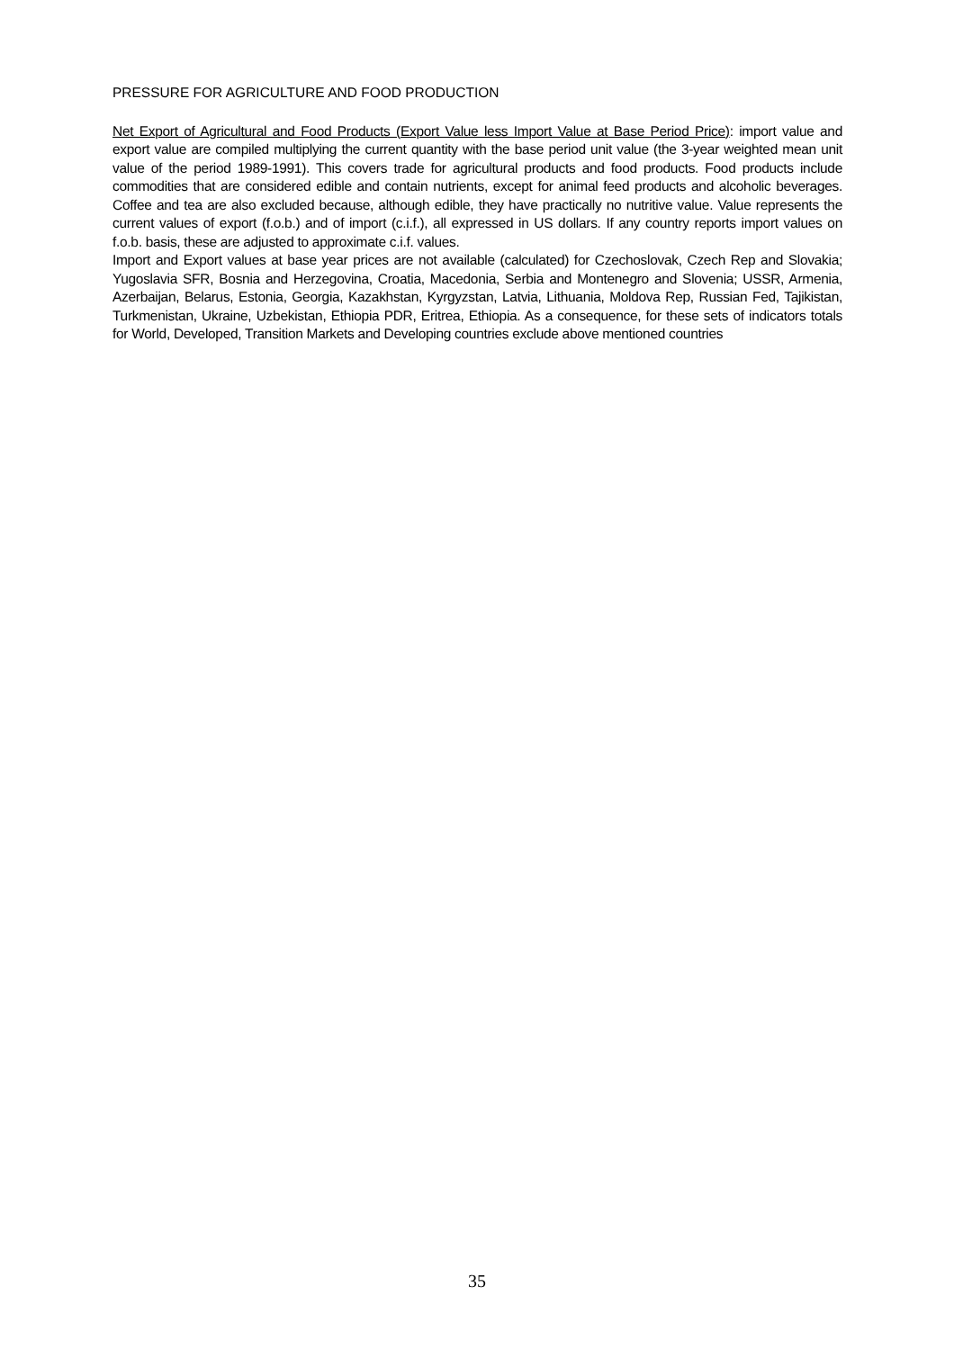PRESSURE FOR AGRICULTURE AND FOOD PRODUCTION
Net Export of Agricultural and Food Products (Export Value less Import Value at Base Period Price): import value and export value are compiled multiplying the current quantity with the base period unit value (the 3-year weighted mean unit value of the period 1989-1991). This covers trade for agricultural products and food products. Food products include commodities that are considered edible and contain nutrients, except for animal feed products and alcoholic beverages. Coffee and tea are also excluded because, although edible, they have practically no nutritive value. Value represents the current values of export (f.o.b.) and of import (c.i.f.), all expressed in US dollars. If any country reports import values on f.o.b. basis, these are adjusted to approximate c.i.f. values.
Import and Export values at base year prices are not available (calculated) for Czechoslovak, Czech Rep and Slovakia; Yugoslavia SFR, Bosnia and Herzegovina, Croatia, Macedonia, Serbia and Montenegro and Slovenia; USSR, Armenia, Azerbaijan, Belarus, Estonia, Georgia, Kazakhstan, Kyrgyzstan, Latvia, Lithuania, Moldova Rep, Russian Fed, Tajikistan, Turkmenistan, Ukraine, Uzbekistan, Ethiopia PDR, Eritrea, Ethiopia. As a consequence, for these sets of indicators totals for World, Developed, Transition Markets and Developing countries exclude above mentioned countries
35